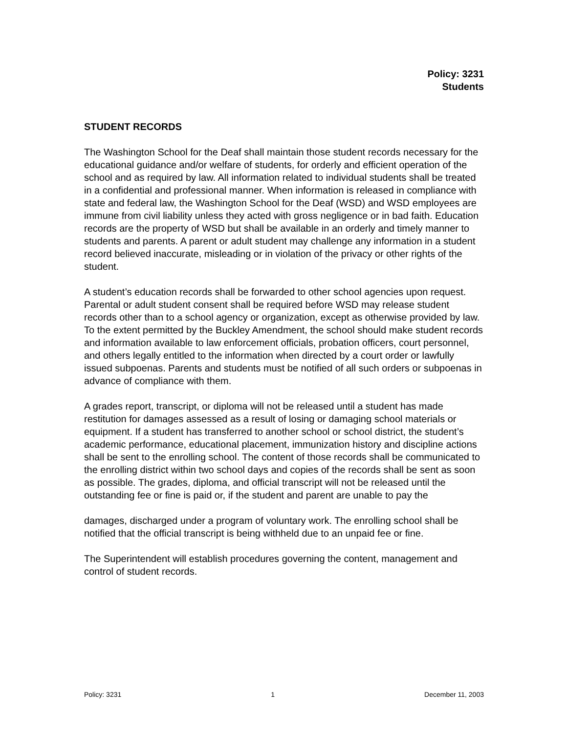Policy: 3231
Students
STUDENT RECORDS
The Washington School for the Deaf shall maintain those student records necessary for the educational guidance and/or welfare of students, for orderly and efficient operation of the school and as required by law. All information related to individual students shall be treated in a confidential and professional manner. When information is released in compliance with state and federal law, the Washington School for the Deaf (WSD) and WSD employees are immune from civil liability unless they acted with gross negligence or in bad faith. Education records are the property of WSD but shall be available in an orderly and timely manner to students and parents. A parent or adult student may challenge any information in a student record believed inaccurate, misleading or in violation of the privacy or other rights of the student.
A student’s education records shall be forwarded to other school agencies upon request. Parental or adult student consent shall be required before WSD may release student records other than to a school agency or organization, except as otherwise provided by law. To the extent permitted by the Buckley Amendment, the school should make student records and information available to law enforcement officials, probation officers, court personnel, and others legally entitled to the information when directed by a court order or lawfully issued subpoenas. Parents and students must be notified of all such orders or subpoenas in advance of compliance with them.
A grades report, transcript, or diploma will not be released until a student has made restitution for damages assessed as a result of losing or damaging school materials or equipment. If a student has transferred to another school or school district, the student’s academic performance, educational placement, immunization history and discipline actions shall be sent to the enrolling school. The content of those records shall be communicated to the enrolling district within two school days and copies of the records shall be sent as soon as possible. The grades, diploma, and official transcript will not be released until the outstanding fee or fine is paid or, if the student and parent are unable to pay the
damages, discharged under a program of voluntary work. The enrolling school shall be notified that the official transcript is being withheld due to an unpaid fee or fine.
The Superintendent will establish procedures governing the content, management and control of student records.
Policy: 3231 1 December 11, 2003